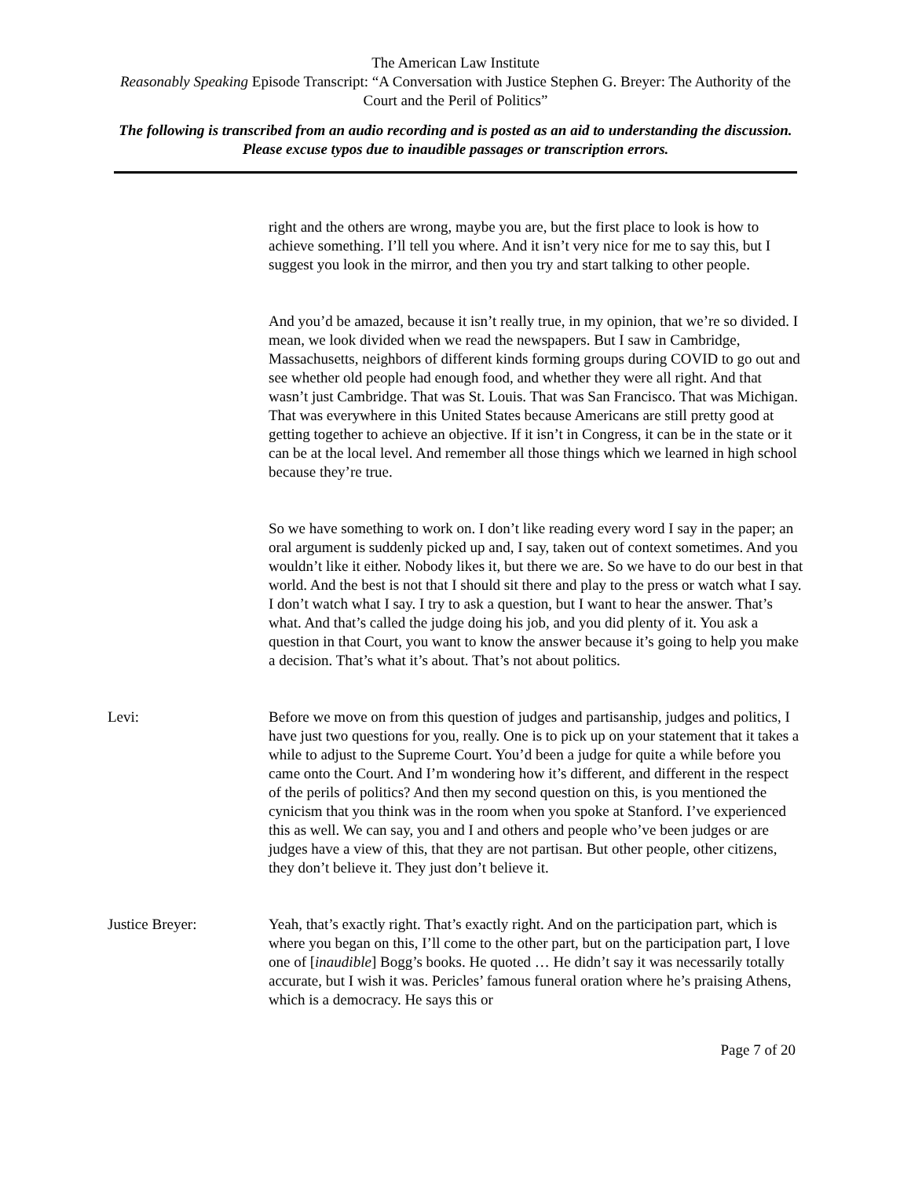The American Law Institute
Reasonably Speaking Episode Transcript: “A Conversation with Justice Stephen G. Breyer: The Authority of the Court and the Peril of Politics”
The following is transcribed from an audio recording and is posted as an aid to understanding the discussion. Please excuse typos due to inaudible passages or transcription errors.
right and the others are wrong, maybe you are, but the first place to look is how to achieve something. I’ll tell you where. And it isn’t very nice for me to say this, but I suggest you look in the mirror, and then you try and start talking to other people.
And you’d be amazed, because it isn’t really true, in my opinion, that we’re so divided. I mean, we look divided when we read the newspapers. But I saw in Cambridge, Massachusetts, neighbors of different kinds forming groups during COVID to go out and see whether old people had enough food, and whether they were all right. And that wasn’t just Cambridge. That was St. Louis. That was San Francisco. That was Michigan. That was everywhere in this United States because Americans are still pretty good at getting together to achieve an objective. If it isn’t in Congress, it can be in the state or it can be at the local level. And remember all those things which we learned in high school because they’re true.
So we have something to work on. I don’t like reading every word I say in the paper; an oral argument is suddenly picked up and, I say, taken out of context sometimes. And you wouldn’t like it either. Nobody likes it, but there we are. So we have to do our best in that world. And the best is not that I should sit there and play to the press or watch what I say. I don’t watch what I say. I try to ask a question, but I want to hear the answer. That’s what. And that’s called the judge doing his job, and you did plenty of it. You ask a question in that Court, you want to know the answer because it’s going to help you make a decision. That’s what it’s about. That’s not about politics.
Levi: Before we move on from this question of judges and partisanship, judges and politics, I have just two questions for you, really. One is to pick up on your statement that it takes a while to adjust to the Supreme Court. You’d been a judge for quite a while before you came onto the Court. And I’m wondering how it’s different, and different in the respect of the perils of politics? And then my second question on this, is you mentioned the cynicism that you think was in the room when you spoke at Stanford. I’ve experienced this as well. We can say, you and I and others and people who’ve been judges or are judges have a view of this, that they are not partisan. But other people, other citizens, they don’t believe it. They just don’t believe it.
Justice Breyer: Yeah, that’s exactly right. That’s exactly right. And on the participation part, which is where you began on this, I’ll come to the other part, but on the participation part, I love one of [inaudible] Bogg’s books. He quoted … He didn’t say it was necessarily totally accurate, but I wish it was. Pericles’ famous funeral oration where he’s praising Athens, which is a democracy. He says this or
Page 7 of 20